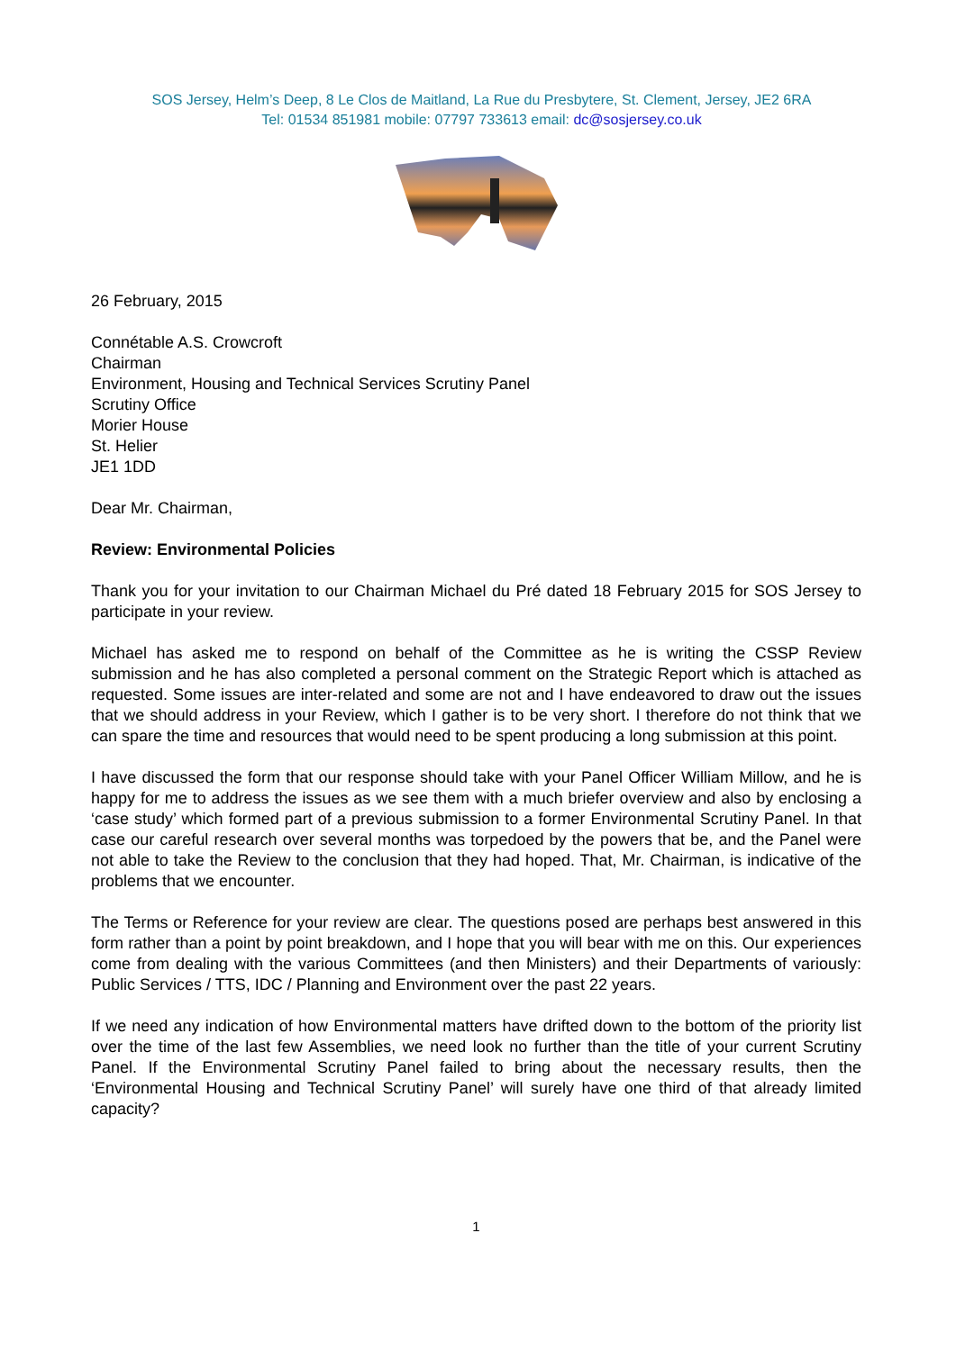SOS Jersey, Helm’s Deep, 8 Le Clos de Maitland, La Rue du Presbytere, St. Clement, Jersey, JE2 6RA
Tel: 01534 851981 mobile: 07797 733613 email: dc@sosjersey.co.uk
26 February, 2015
Connétable A.S. Crowcroft
Chairman
Environment, Housing and Technical Services Scrutiny Panel
Scrutiny Office
Morier House
St. Helier
JE1 1DD
Dear Mr. Chairman,
Review: Environmental Policies
Thank you for your invitation to our Chairman Michael du Pré dated 18 February 2015 for SOS Jersey to participate in your review.
Michael has asked me to respond on behalf of the Committee as he is writing the CSSP Review submission and he has also completed a personal comment on the Strategic Report which is attached as requested. Some issues are inter-related and some are not and I have endeavored to draw out the issues that we should address in your Review, which I gather is to be very short. I therefore do not think that we can spare the time and resources that would need to be spent producing a long submission at this point.
I have discussed the form that our response should take with your Panel Officer William Millow, and he is happy for me to address the issues as we see them with a much briefer overview and also by enclosing a ‘case study’ which formed part of a previous submission to a former Environmental Scrutiny Panel. In that case our careful research over several months was torpedoed by the powers that be, and the Panel were not able to take the Review to the conclusion that they had hoped. That, Mr. Chairman, is indicative of the problems that we encounter.
The Terms or Reference for your review are clear. The questions posed are perhaps best answered in this form rather than a point by point breakdown, and I hope that you will bear with me on this. Our experiences come from dealing with the various Committees (and then Ministers) and their Departments of variously: Public Services / TTS, IDC / Planning and Environment over the past 22 years.
If we need any indication of how Environmental matters have drifted down to the bottom of the priority list over the time of the last few Assemblies, we need look no further than the title of your current Scrutiny Panel. If the Environmental Scrutiny Panel failed to bring about the necessary results, then the ‘Environmental Housing and Technical Scrutiny Panel’ will surely have one third of that already limited capacity?
1